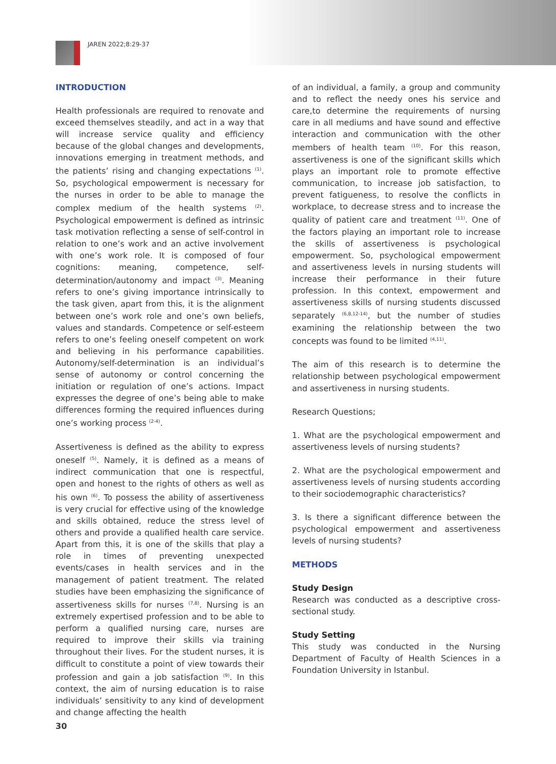JAREN 2022;8:29-37
INTRODUCTION
Health professionals are required to renovate and exceed themselves steadily, and act in a way that will increase service quality and efficiency because of the global changes and developments, innovations emerging in treatment methods, and the patients’ rising and changing expectations <sup>(1)</sup>. So, psychological empowerment is necessary for the nurses in order to be able to manage the complex medium of the health systems <sup>(2)</sup>. Psychological empowerment is defined as intrinsic task motivation reflecting a sense of self-control in relation to one’s work and an active involvement with one’s work role. It is composed of four cognitions: meaning, competence, self-determination/autonomy and impact <sup>(3)</sup>. Meaning refers to one’s giving importance intrinsically to the task given, apart from this, it is the alignment between one’s work role and one’s own beliefs, values and standards. Competence or self-esteem refers to one’s feeling oneself competent on work and believing in his performance capabilities. Autonomy/self-determination is an individual’s sense of autonomy or control concerning the initiation or regulation of one’s actions. Impact expresses the degree of one’s being able to make differences forming the required influences during one’s working process <sup>(2-4)</sup>.
Assertiveness is defined as the ability to express oneself <sup>(5)</sup>. Namely, it is defined as a means of indirect communication that one is respectful, open and honest to the rights of others as well as his own <sup>(6)</sup>. To possess the ability of assertiveness is very crucial for effective using of the knowledge and skills obtained, reduce the stress level of others and provide a qualified health care service. Apart from this, it is one of the skills that play a role in times of preventing unexpected events/cases in health services and in the management of patient treatment. The related studies have been emphasizing the significance of assertiveness skills for nurses <sup>(7,8)</sup>. Nursing is an extremely expertised profession and to be able to perform a qualified nursing care, nurses are required to improve their skills via training throughout their lives. For the student nurses, it is difficult to constitute a point of view towards their profession and gain a job satisfaction <sup>(9)</sup>. In this context, the aim of nursing education is to raise individuals’ sensitivity to any kind of development and change affecting the health
of an individual, a family, a group and community and to reflect the needy ones his service and care,to determine the requirements of nursing care in all mediums and have sound and effective interaction and communication with the other members of health team <sup>(10)</sup>. For this reason, assertiveness is one of the significant skills which plays an important role to promote effective communication, to increase job satisfaction, to prevent fatigueness, to resolve the conflicts in workplace, to decrease stress and to increase the quality of patient care and treatment <sup>(11)</sup>. One of the factors playing an important role to increase the skills of assertiveness is psychological empowerment. So, psychological empowerment and assertiveness levels in nursing students will increase their performance in their future profession. In this context, empowerment and assertiveness skills of nursing students discussed separately <sup>(6,8,12-14)</sup>, but the number of studies examining the relationship between the two concepts was found to be limited <sup>(4,11)</sup>.
The aim of this research is to determine the relationship between psychological empowerment and assertiveness in nursing students.
Research Questions;
1. What are the psychological empowerment and assertiveness levels of nursing students?
2. What are the psychological empowerment and assertiveness levels of nursing students according to their sociodemographic characteristics?
3. Is there a significant difference between the psychological empowerment and assertiveness levels of nursing students?
METHODS
Study Design
Research was conducted as a descriptive cross-sectional study.
Study Setting
This study was conducted in the Nursing Department of Faculty of Health Sciences in a Foundation University in Istanbul.
30